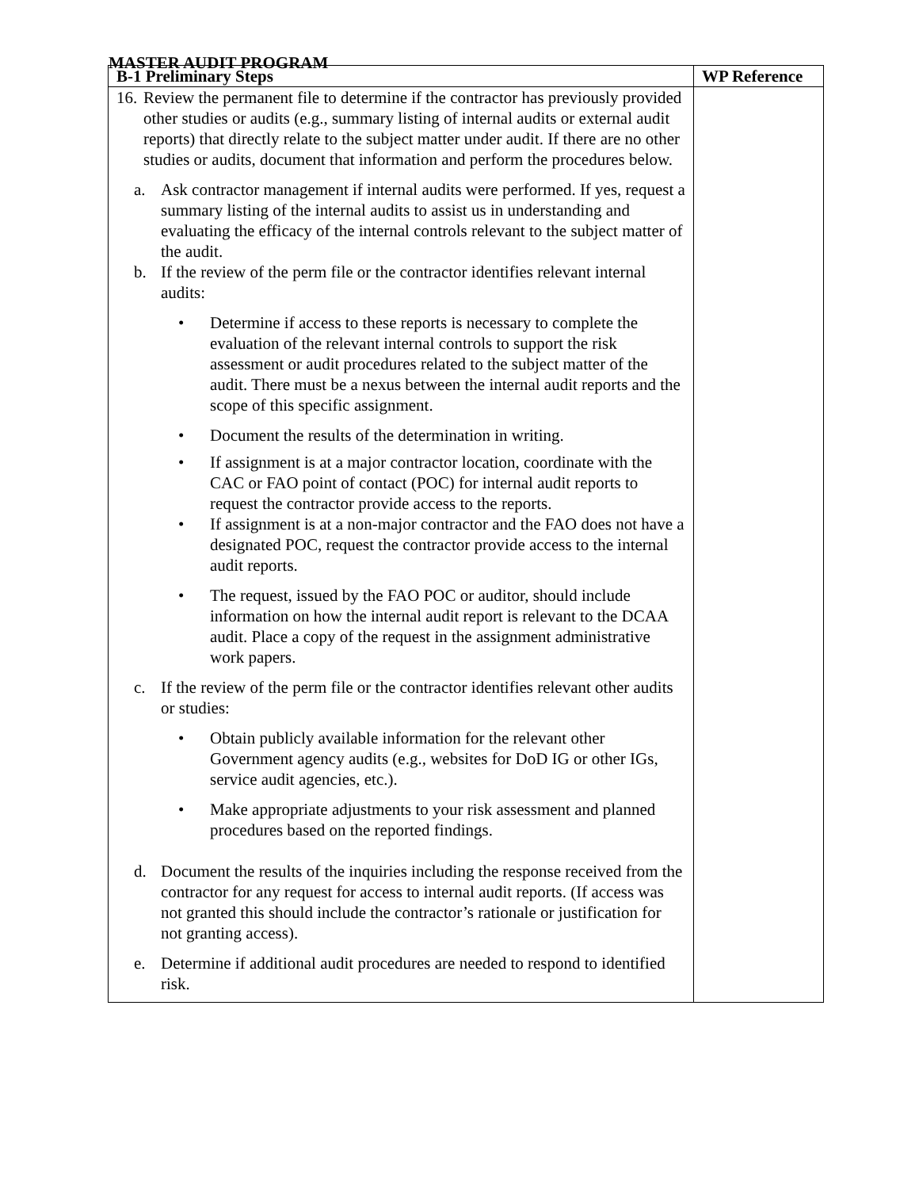MASTER AUDIT PROGRAM
| B-1 Preliminary Steps | WP Reference |
| --- | --- |
| 16. Review the permanent file to determine if the contractor has previously provided other studies or audits (e.g., summary listing of internal audits or external audit reports) that directly relate to the subject matter under audit. If there are no other studies or audits, document that information and perform the procedures below. a. Ask contractor management if internal audits were performed. If yes, request a summary listing of the internal audits to assist us in understanding and evaluating the efficacy of the internal controls relevant to the subject matter of the audit. b. If the review of the perm file or the contractor identifies relevant internal audits: • Determine if access to these reports is necessary to complete the evaluation of the relevant internal controls to support the risk assessment or audit procedures related to the subject matter of the audit. There must be a nexus between the internal audit reports and the scope of this specific assignment. • Document the results of the determination in writing. • If assignment is at a major contractor location, coordinate with the CAC or FAO point of contact (POC) for internal audit reports to request the contractor provide access to the reports. • If assignment is at a non-major contractor and the FAO does not have a designated POC, request the contractor provide access to the internal audit reports. • The request, issued by the FAO POC or auditor, should include information on how the internal audit report is relevant to the DCAA audit. Place a copy of the request in the assignment administrative work papers. c. If the review of the perm file or the contractor identifies relevant other audits or studies: • Obtain publicly available information for the relevant other Government agency audits (e.g., websites for DoD IG or other IGs, service audit agencies, etc.). • Make appropriate adjustments to your risk assessment and planned procedures based on the reported findings. d. Document the results of the inquiries including the response received from the contractor for any request for access to internal audit reports. (If access was not granted this should include the contractor’s rationale or justification for not granting access). e. Determine if additional audit procedures are needed to respond to identified risk. | |